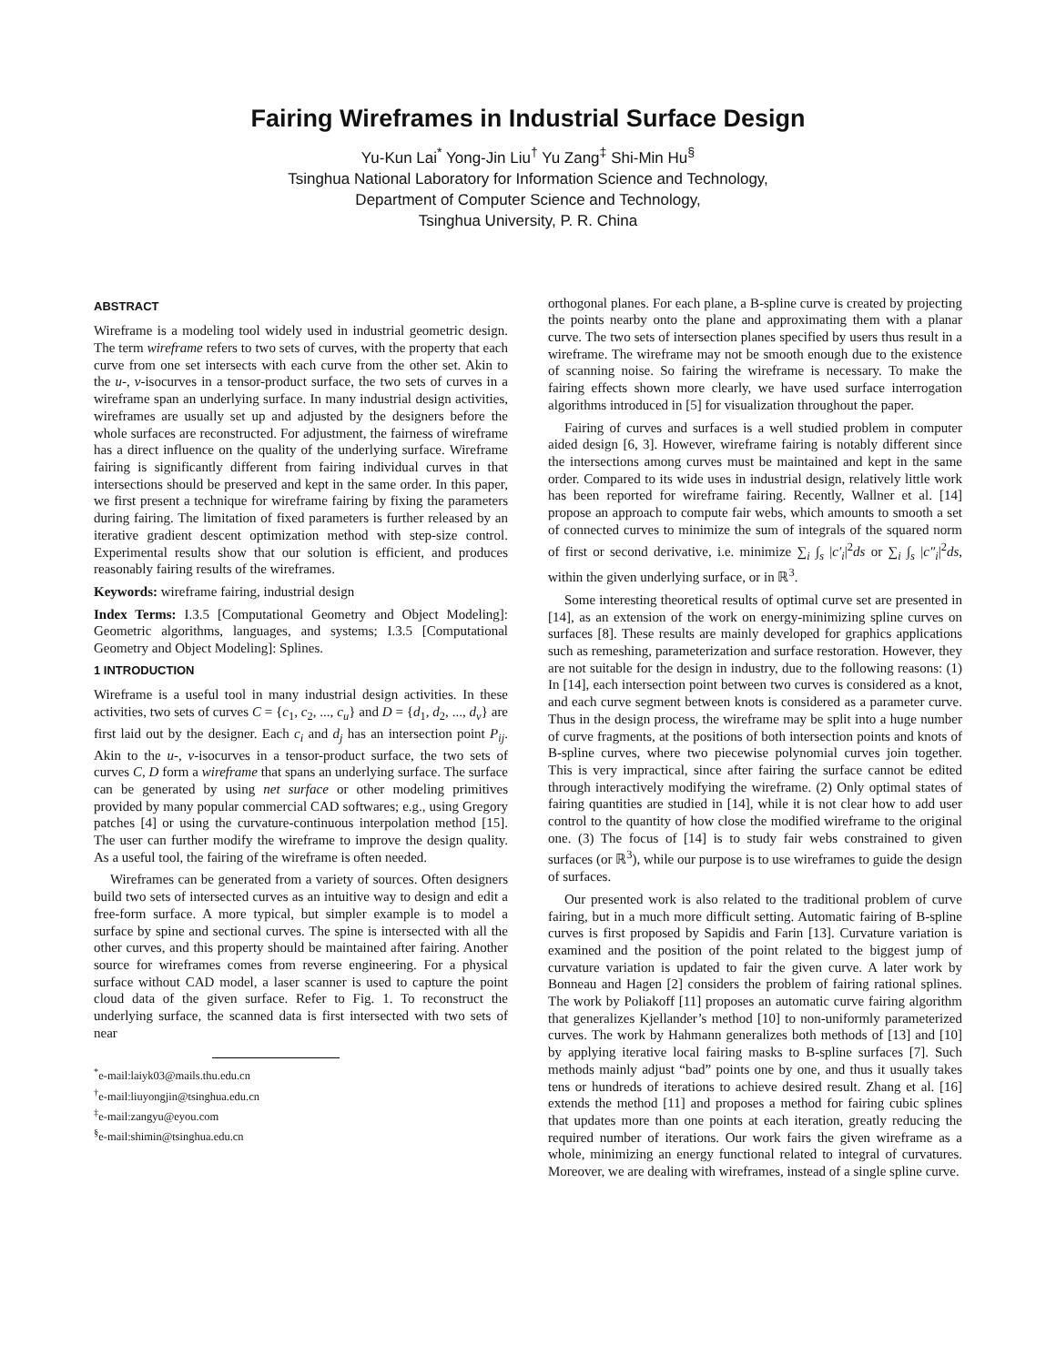Fairing Wireframes in Industrial Surface Design
Yu-Kun Lai<sup>*</sup> Yong-Jin Liu<sup>†</sup> Yu Zang<sup>‡</sup> Shi-Min Hu<sup>§</sup>
Tsinghua National Laboratory for Information Science and Technology,
Department of Computer Science and Technology,
Tsinghua University, P. R. China
ABSTRACT
Wireframe is a modeling tool widely used in industrial geometric design. The term wireframe refers to two sets of curves, with the property that each curve from one set intersects with each curve from the other set. Akin to the u-, v-isocurves in a tensor-product surface, the two sets of curves in a wireframe span an underlying surface. In many industrial design activities, wireframes are usually set up and adjusted by the designers before the whole surfaces are reconstructed. For adjustment, the fairness of wireframe has a direct influence on the quality of the underlying surface. Wireframe fairing is significantly different from fairing individual curves in that intersections should be preserved and kept in the same order. In this paper, we first present a technique for wireframe fairing by fixing the parameters during fairing. The limitation of fixed parameters is further released by an iterative gradient descent optimization method with step-size control. Experimental results show that our solution is efficient, and produces reasonably fairing results of the wireframes.
Keywords: wireframe fairing, industrial design
Index Terms: I.3.5 [Computational Geometry and Object Modeling]: Geometric algorithms, languages, and systems; I.3.5 [Computational Geometry and Object Modeling]: Splines.
1 INTRODUCTION
Wireframe is a useful tool in many industrial design activities. In these activities, two sets of curves C = {c<sub>1</sub>, c<sub>2</sub>, ..., c<sub>u</sub>} and D = {d<sub>1</sub>, d<sub>2</sub>, ..., d<sub>v</sub>} are first laid out by the designer. Each c<sub>i</sub> and d<sub>j</sub> has an intersection point P<sub>ij</sub>. Akin to the u-, v-isocurves in a tensor-product surface, the two sets of curves C, D form a wireframe that spans an underlying surface. The surface can be generated by using net surface or other modeling primitives provided by many popular commercial CAD softwares; e.g., using Gregory patches [4] or using the curvature-continuous interpolation method [15]. The user can further modify the wireframe to improve the design quality. As a useful tool, the fairing of the wireframe is often needed.
Wireframes can be generated from a variety of sources. Often designers build two sets of intersected curves as an intuitive way to design and edit a free-form surface. A more typical, but simpler example is to model a surface by spine and sectional curves. The spine is intersected with all the other curves, and this property should be maintained after fairing. Another source for wireframes comes from reverse engineering. For a physical surface without CAD model, a laser scanner is used to capture the point cloud data of the given surface. Refer to Fig. 1. To reconstruct the underlying surface, the scanned data is first intersected with two sets of near
<sup>*</sup> e-mail:laiyk03@mails.thu.edu.cn
<sup>†</sup> e-mail:liuyongjin@tsinghua.edu.cn
<sup>‡</sup> e-mail:zangyu@eyou.com
<sup>§</sup> e-mail:shimin@tsinghua.edu.cn
orthogonal planes. For each plane, a B-spline curve is created by projecting the points nearby onto the plane and approximating them with a planar curve. The two sets of intersection planes specified by users thus result in a wireframe. The wireframe may not be smooth enough due to the existence of scanning noise. So fairing the wireframe is necessary. To make the fairing effects shown more clearly, we have used surface interrogation algorithms introduced in [5] for visualization throughout the paper.
Fairing of curves and surfaces is a well studied problem in computer aided design [6, 3]. However, wireframe fairing is notably different since the intersections among curves must be maintained and kept in the same order. Compared to its wide uses in industrial design, relatively little work has been reported for wireframe fairing. Recently, Wallner et al. [14] propose an approach to compute fair webs, which amounts to smooth a set of connected curves to minimize the sum of integrals of the squared norm of first or second derivative, i.e. minimize ∑<sub>i</sub> ∫<sub>s</sub> |c′<sub>i</sub>|<sup>2</sup>ds or ∑<sub>i</sub> ∫<sub>s</sub> |c″<sub>i</sub>|<sup>2</sup>ds, within the given underlying surface, or in ℝ<sup>3</sup>.
Some interesting theoretical results of optimal curve set are presented in [14], as an extension of the work on energy-minimizing spline curves on surfaces [8]. These results are mainly developed for graphics applications such as remeshing, parameterization and surface restoration. However, they are not suitable for the design in industry, due to the following reasons: (1) In [14], each intersection point between two curves is considered as a knot, and each curve segment between knots is considered as a parameter curve. Thus in the design process, the wireframe may be split into a huge number of curve fragments, at the positions of both intersection points and knots of B-spline curves, where two piecewise polynomial curves join together. This is very impractical, since after fairing the surface cannot be edited through interactively modifying the wireframe. (2) Only optimal states of fairing quantities are studied in [14], while it is not clear how to add user control to the quantity of how close the modified wireframe to the original one. (3) The focus of [14] is to study fair webs constrained to given surfaces (or ℝ<sup>3</sup>), while our purpose is to use wireframes to guide the design of surfaces.
Our presented work is also related to the traditional problem of curve fairing, but in a much more difficult setting. Automatic fairing of B-spline curves is first proposed by Sapidis and Farin [13]. Curvature variation is examined and the position of the point related to the biggest jump of curvature variation is updated to fair the given curve. A later work by Bonneau and Hagen [2] considers the problem of fairing rational splines. The work by Poliakoff [11] proposes an automatic curve fairing algorithm that generalizes Kjellander’s method [10] to non-uniformly parameterized curves. The work by Hahmann generalizes both methods of [13] and [10] by applying iterative local fairing masks to B-spline surfaces [7]. Such methods mainly adjust “bad” points one by one, and thus it usually takes tens or hundreds of iterations to achieve desired result. Zhang et al. [16] extends the method [11] and proposes a method for fairing cubic splines that updates more than one points at each iteration, greatly reducing the required number of iterations. Our work fairs the given wireframe as a whole, minimizing an energy functional related to integral of curvatures. Moreover, we are dealing with wireframes, instead of a single spline curve.